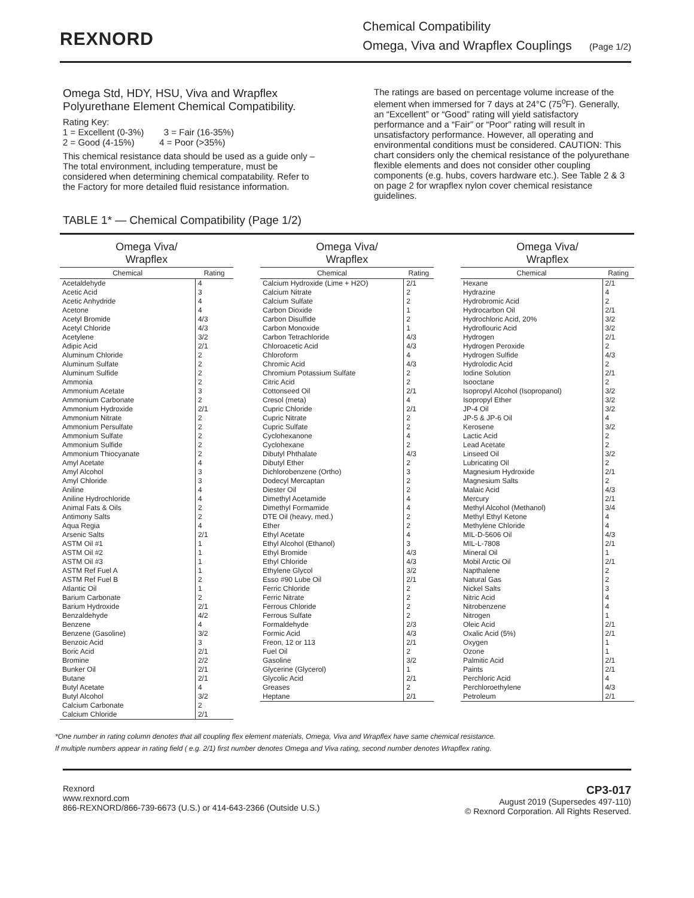REXNORD
Chemical Compatibility
Omega, Viva and Wrapflex Couplings (Page 1/2)
Omega Std, HDY, HSU, Viva and Wrapflex Polyurethane Element Chemical Compatibility.
Rating Key:
1 = Excellent (0-3%) 3 = Fair (16-35%)
2 = Good (4-15%) 4 = Poor (>35%)
This chemical resistance data should be used as a guide only – The total environment, including temperature, must be considered when determining chemical compatability. Refer to the Factory for more detailed fluid resistance information.
The ratings are based on percentage volume increase of the element when immersed for 7 days at 24°C (75<sup>o</sup>F). Generally, an “Excellent” or “Good” rating will yield satisfactory performance and a “Fair” or “Poor” rating will result in unsatisfactory performance. However, all operating and environmental conditions must be considered. CAUTION: This chart considers only the chemical resistance of the polyurethane flexible elements and does not consider other coupling components (e.g. hubs, covers hardware etc.). See Table 2 & 3 on page 2 for wrapflex nylon cover chemical resistance guidelines.
TABLE 1* — Chemical Compatibility (Page 1/2)
| Omega Viva/ Wrapflex | |
| --- | --- |
| Chemical | Rating |
| Acetaldehyde Acetic Acid Acetic Anhydride Acetone Acetyl Bromide Acetyl Chloride Acetylene Adipic Acid Aluminum Chloride Aluminum Sulfate Aluminum Sulfide Ammonia Ammonium Acetate Ammonium Carbonate Ammonium Hydroxide Ammonium Nitrate Ammonium Persulfate Ammonium Sulfate Ammonium Sulfide Ammonium Thiocyanate Amyl Acetate Amyl Alcohol Amyl Chloride Aniline Aniline Hydrochloride Animal Fats & Oils Antimony Salts Aqua Regia Arsenic Salts ASTM Oil #1 ASTM Oil #2 ASTM Oil #3 ASTM Ref Fuel A ASTM Ref Fuel B Atlantic Oil Barium Carbonate Barium Hydroxide Benzaldehyde Benzene Benzene (Gasoline) Benzoic Acid Boric Acid Bromine Bunker Oil Butane Butyl Acetate Butyl Alcohol Calcium Carbonate Calcium Chloride | 4 3 4 4 4/3 4/3 3/2 2/1 2 2 2 2 3 2 2/1 2 2 2 2 2 4 3 3 4 4 2 2 4 2/1 1 1 1 1 2 1 2 2/1 4/2 4 3/2 3 2/1 2/2 2/1 2/1 4 3/2 2 2/1 |
| Omega Viva/ Wrapflex | |
| --- | --- |
| Chemical | Rating |
| Calcium Hydroxide (Lime + H2O) Calcium Nitrate Calcium Sulfate Carbon Dioxide Carbon Disulfide Carbon Monoxide Carbon Tetrachloride Chloroacetic Acid Chloroform Chromic Acid Chromium Potassium Sulfate Citric Acid Cottonseed Oil Cresol (meta) Cupric Chloride Cupric Nitrate Cupric Sulfate Cyclohexanone Cyclohexane Dibutyl Phthalate Dibutyl Ether Dichlorobenzene (Ortho) Dodecyl Mercaptan Diester Oil Dimethyl Acetamide Dimethyl Formamide DTE Oil (heavy, med.) Ether Ethyl Acetate Ethyl Alcohol (Ethanol) Ethyl Bromide Ethyl Chloride Ethylene Glycol Esso #90 Lube Oil Ferric Chloride Ferric Nitrate Ferrous Chloride Ferrous Sulfate Formaldehyde Formic Acid Freon, 12 or 113 Fuel Oil Gasoline Glycerine (Glycerol) Glycolic Acid Greases Heptane | 2/1 2 2 1 2 1 4/3 4/3 4 4/3 2 2 2/1 4 2/1 2 2 4 2 4/3 2 3 2 2 4 4 2 2 4 3 4/3 4/3 3/2 2/1 2 2 2 2 2/3 4/3 2/1 2 3/2 1 2/1 2 2/1 |
| Omega Viva/ Wrapflex | |
| --- | --- |
| Chemical | Rating |
| Hexane Hydrazine Hydrobromic Acid Hydrocarbon Oil Hydrochloric Acid, 20% Hydroflouric Acid Hydrogen Hydrogen Peroxide Hydrogen Sulfide Hydrolodic Acid Iodine Solution Isooctane Isopropyl Alcohol (Isopropanol) Isopropyl Ether JP-4 Oil JP-5 & JP-6 Oil Kerosene Lactic Acid Lead Acetate Linseed Oil Lubricating Oil Magnesium Hydroxide Magnesium Salts Malaic Acid Mercury Methyl Alcohol (Methanol) Methyl Ethyl Ketone Methylene Chloride MIL-D-5606 Oil MIL-L-7808 Mineral Oil Mobil Arctic Oil Napthalene Natural Gas Nickel Salts Nitric Acid Nitrobenzene Nitrogen Oleic Acid Oxalic Acid (5%) Oxygen Ozone Palmitic Acid Paints Perchloric Acid Perchloroethylene Petroleum | 2/1 4 2 2/1 3/2 3/2 2/1 2 4/3 2 2/1 2 3/2 3/2 3/2 4 3/2 2 2 3/2 2 2/1 2 4/3 2/1 3/4 4 4 4/3 2/1 1 2/1 2 2 3 4 4 1 2/1 2/1 1 1 2/1 2/1 4 4/3 2/1 |
*One number in rating column denotes that all coupling flex element materials, Omega, Viva and Wrapflex have same chemical resistance.
If multiple numbers appear in rating field ( e.g. 2/1) first number denotes Omega and Viva rating, second number denotes Wrapflex rating.
Rexnord
www.rexnord.com
866-REXNORD/866-739-6673 (U.S.) or 414-643-2366 (Outside U.S.)
CP3-017
August 2019 (Supersedes 497-110)
© Rexnord Corporation. All Rights Reserved.